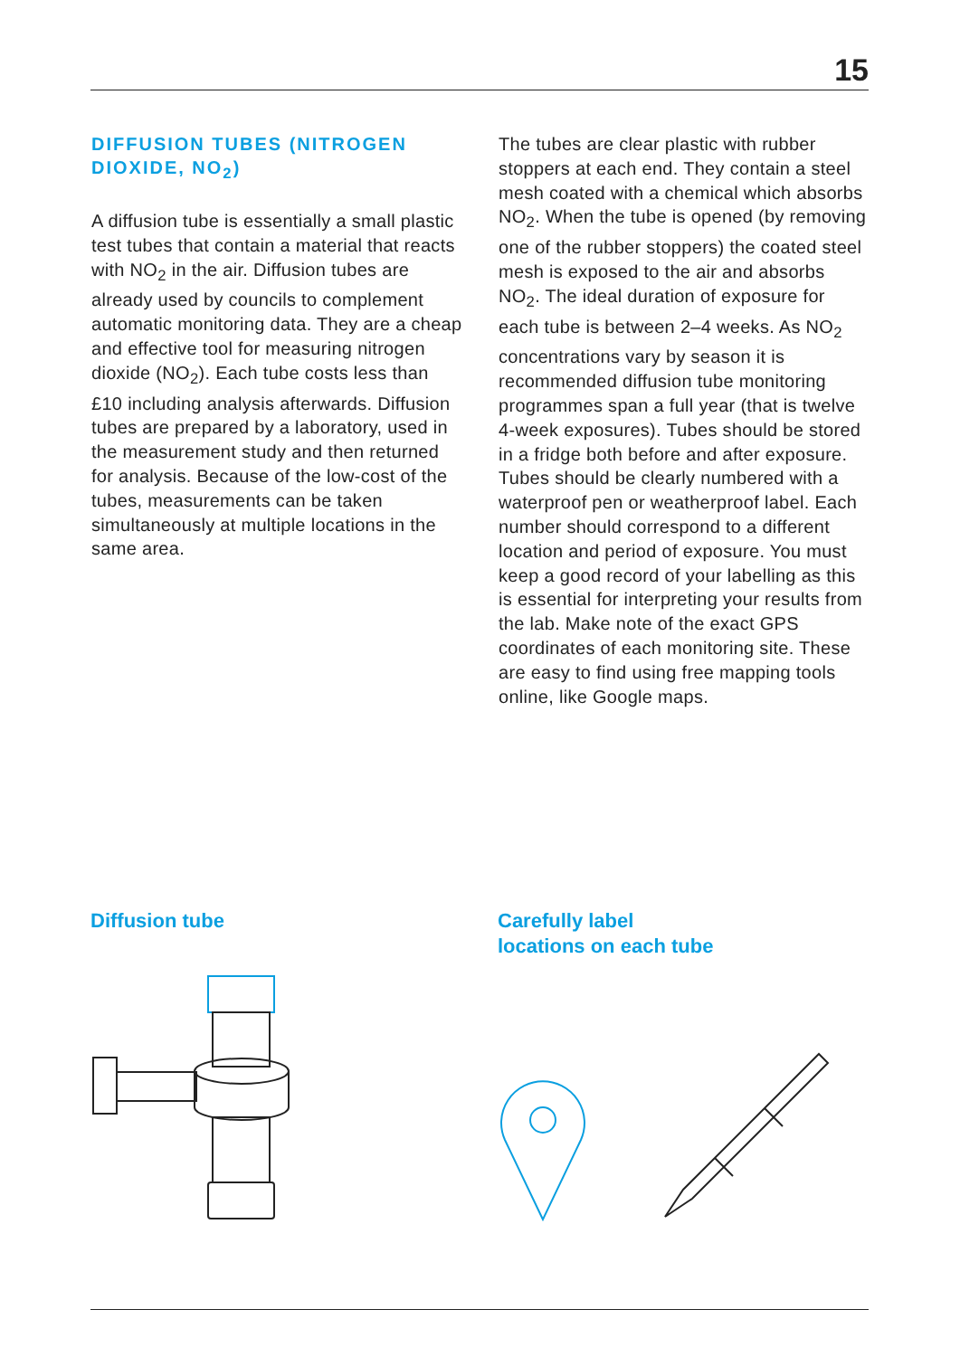15
DIFFUSION TUBES (NITROGEN DIOXIDE, NO<sub>2</sub>)
A diffusion tube is essentially a small plastic test tubes that contain a material that reacts with NO<sub>2</sub> in the air. Diffusion tubes are already used by councils to complement automatic monitoring data. They are a cheap and effective tool for measuring nitrogen dioxide (NO<sub>2</sub>). Each tube costs less than £10 including analysis afterwards. Diffusion tubes are prepared by a laboratory, used in the measurement study and then returned for analysis. Because of the low-cost of the tubes, measurements can be taken simultaneously at multiple locations in the same area.
The tubes are clear plastic with rubber stoppers at each end. They contain a steel mesh coated with a chemical which absorbs NO<sub>2</sub>. When the tube is opened (by removing one of the rubber stoppers) the coated steel mesh is exposed to the air and absorbs NO<sub>2</sub>. The ideal duration of exposure for each tube is between 2–4 weeks. As NO<sub>2</sub> concentrations vary by season it is recommended diffusion tube monitoring programmes span a full year (that is twelve 4-week exposures). Tubes should be stored in a fridge both before and after exposure. Tubes should be clearly numbered with a waterproof pen or weatherproof label. Each number should correspond to a different location and period of exposure. You must keep a good record of your labelling as this is essential for interpreting your results from the lab. Make note of the exact GPS coordinates of each monitoring site. These are easy to find using free mapping tools online, like Google maps.
Diffusion tube
Carefully label
locations on each tube